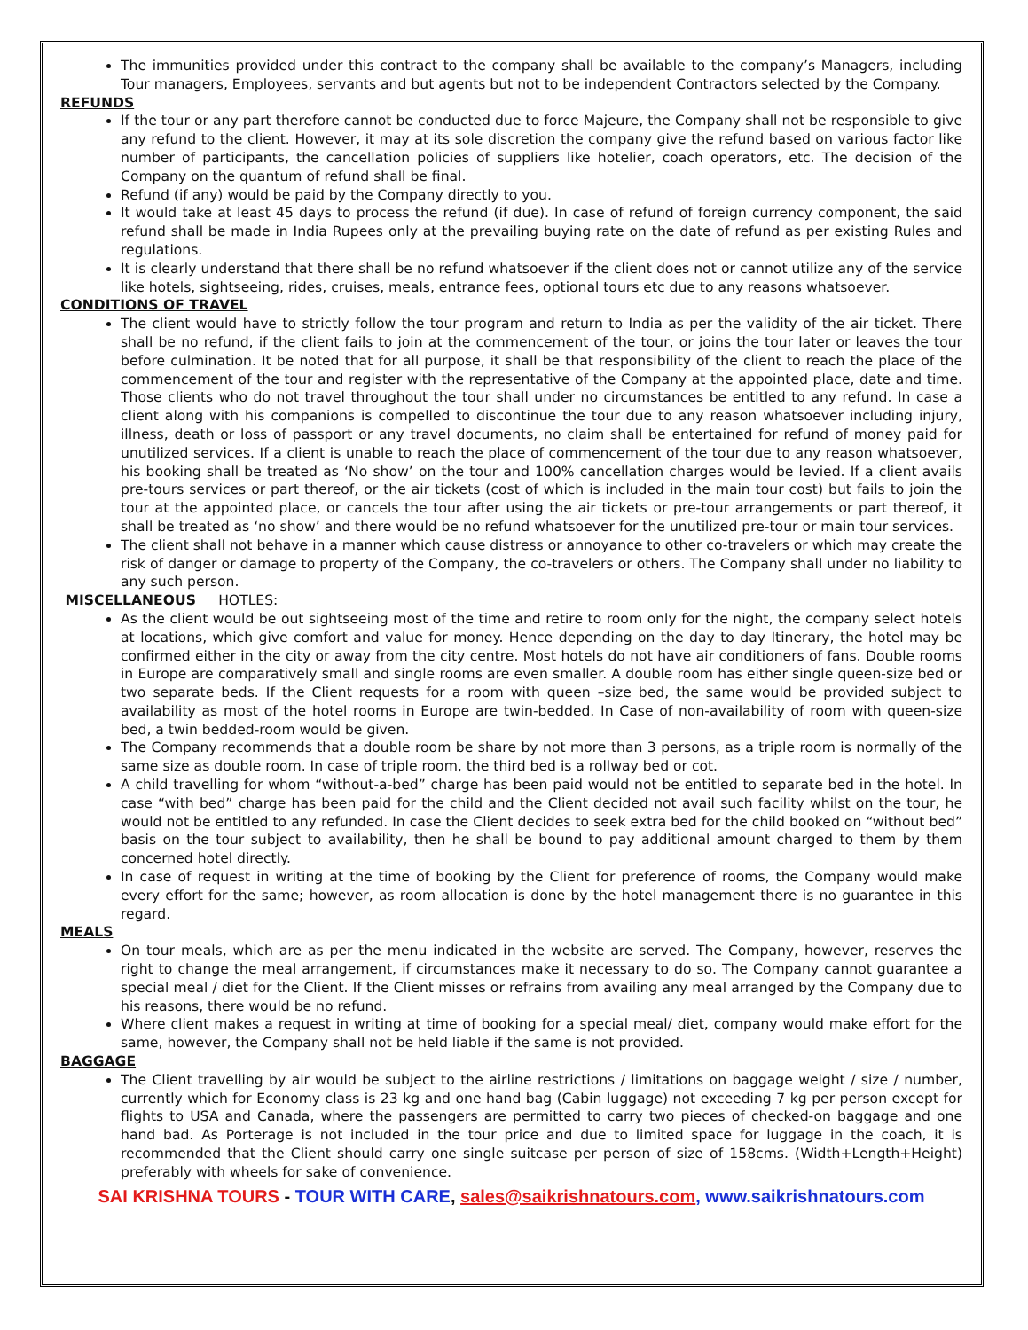The immunities provided under this contract to the company shall be available to the company’s Managers, including Tour managers, Employees, servants and but agents but not to be independent Contractors selected by the Company.
REFUNDS
If the tour or any part therefore cannot be conducted due to force Majeure, the Company shall not be responsible to give any refund to the client. However, it may at its sole discretion the company give the refund based on various factor like number of participants, the cancellation policies of suppliers like hotelier, coach operators, etc. The decision of the Company on the quantum of refund shall be final.
Refund (if any) would be paid by the Company directly to you.
It would take at least 45 days to process the refund (if due). In case of refund of foreign currency component, the said refund shall be made in India Rupees only at the prevailing buying rate on the date of refund as per existing Rules and regulations.
It is clearly understand that there shall be no refund whatsoever if the client does not or cannot utilize any of the service like hotels, sightseeing, rides, cruises, meals, entrance fees, optional tours etc due to any reasons whatsoever.
CONDITIONS OF TRAVEL
The client would have to strictly follow the tour program and return to India as per the validity of the air ticket. There shall be no refund, if the client fails to join at the commencement of the tour, or joins the tour later or leaves the tour before culmination. It be noted that for all purpose, it shall be that responsibility of the client to reach the place of the commencement of the tour and register with the representative of the Company at the appointed place, date and time. Those clients who do not travel throughout the tour shall under no circumstances be entitled to any refund. In case a client along with his companions is compelled to discontinue the tour due to any reason whatsoever including injury, illness, death or loss of passport or any travel documents, no claim shall be entertained for refund of money paid for unutilized services. If a client is unable to reach the place of commencement of the tour due to any reason whatsoever, his booking shall be treated as ‘No show’ on the tour and 100% cancellation charges would be levied. If a client avails pre-tours services or part thereof, or the air tickets (cost of which is included in the main tour cost) but fails to join the tour at the appointed place, or cancels the tour after using the air tickets or pre-tour arrangements or part thereof, it shall be treated as ‘no show’ and there would be no refund whatsoever for the unutilized pre-tour or main tour services.
The client shall not behave in a manner which cause distress or annoyance to other co-travelers or which may create the risk of danger or damage to property of the Company, the co-travelers or others. The Company shall under no liability to any such person.
MISCELLANEOUS HOTLES:
As the client would be out sightseeing most of the time and retire to room only for the night, the company select hotels at locations, which give comfort and value for money. Hence depending on the day to day Itinerary, the hotel may be confirmed either in the city or away from the city centre. Most hotels do not have air conditioners of fans. Double rooms in Europe are comparatively small and single rooms are even smaller. A double room has either single queen-size bed or two separate beds. If the Client requests for a room with queen –size bed, the same would be provided subject to availability as most of the hotel rooms in Europe are twin-bedded. In Case of non-availability of room with queen-size bed, a twin bedded-room would be given.
The Company recommends that a double room be share by not more than 3 persons, as a triple room is normally of the same size as double room. In case of triple room, the third bed is a rollway bed or cot.
A child travelling for whom “without-a-bed” charge has been paid would not be entitled to separate bed in the hotel. In case “with bed” charge has been paid for the child and the Client decided not avail such facility whilst on the tour, he would not be entitled to any refunded. In case the Client decides to seek extra bed for the child booked on “without bed” basis on the tour subject to availability, then he shall be bound to pay additional amount charged to them by them concerned hotel directly.
In case of request in writing at the time of booking by the Client for preference of rooms, the Company would make every effort for the same; however, as room allocation is done by the hotel management there is no guarantee in this regard.
MEALS
On tour meals, which are as per the menu indicated in the website are served. The Company, however, reserves the right to change the meal arrangement, if circumstances make it necessary to do so. The Company cannot guarantee a special meal / diet for the Client. If the Client misses or refrains from availing any meal arranged by the Company due to his reasons, there would be no refund.
Where client makes a request in writing at time of booking for a special meal/ diet, company would make effort for the same, however, the Company shall not be held liable if the same is not provided.
BAGGAGE
The Client travelling by air would be subject to the airline restrictions / limitations on baggage weight / size / number, currently which for Economy class is 23 kg and one hand bag (Cabin luggage) not exceeding 7 kg per person except for flights to USA and Canada, where the passengers are permitted to carry two pieces of checked-on baggage and one hand bad. As Porterage is not included in the tour price and due to limited space for luggage in the coach, it is recommended that the Client should carry one single suitcase per person of size of 158cms. (Width+Length+Height) preferably with wheels for sake of convenience.
SAI KRISHNA TOURS - TOUR WITH CARE, sales@saikrishnatours.com, www.saikrishnatours.com